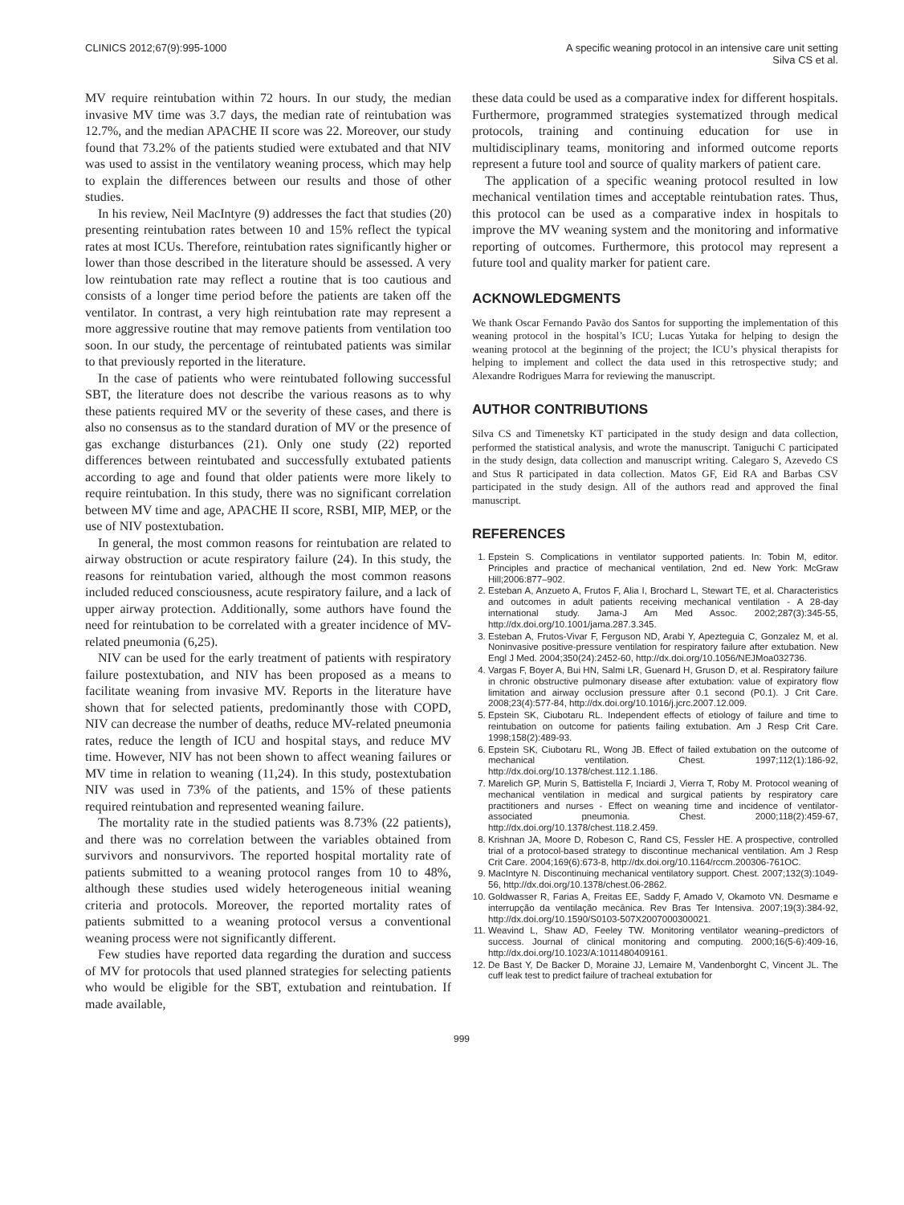CLINICS 2012;67(9):995-1000 A specific weaning protocol in an intensive care unit setting
Silva CS et al.
MV require reintubation within 72 hours. In our study, the median invasive MV time was 3.7 days, the median rate of reintubation was 12.7%, and the median APACHE II score was 22. Moreover, our study found that 73.2% of the patients studied were extubated and that NIV was used to assist in the ventilatory weaning process, which may help to explain the differences between our results and those of other studies.
In his review, Neil MacIntyre (9) addresses the fact that studies (20) presenting reintubation rates between 10 and 15% reflect the typical rates at most ICUs. Therefore, reintubation rates significantly higher or lower than those described in the literature should be assessed. A very low reintubation rate may reflect a routine that is too cautious and consists of a longer time period before the patients are taken off the ventilator. In contrast, a very high reintubation rate may represent a more aggressive routine that may remove patients from ventilation too soon. In our study, the percentage of reintubated patients was similar to that previously reported in the literature.
In the case of patients who were reintubated following successful SBT, the literature does not describe the various reasons as to why these patients required MV or the severity of these cases, and there is also no consensus as to the standard duration of MV or the presence of gas exchange disturbances (21). Only one study (22) reported differences between reintubated and successfully extubated patients according to age and found that older patients were more likely to require reintubation. In this study, there was no significant correlation between MV time and age, APACHE II score, RSBI, MIP, MEP, or the use of NIV postextubation.
In general, the most common reasons for reintubation are related to airway obstruction or acute respiratory failure (24). In this study, the reasons for reintubation varied, although the most common reasons included reduced consciousness, acute respiratory failure, and a lack of upper airway protection. Additionally, some authors have found the need for reintubation to be correlated with a greater incidence of MV-related pneumonia (6,25).
NIV can be used for the early treatment of patients with respiratory failure postextubation, and NIV has been proposed as a means to facilitate weaning from invasive MV. Reports in the literature have shown that for selected patients, predominantly those with COPD, NIV can decrease the number of deaths, reduce MV-related pneumonia rates, reduce the length of ICU and hospital stays, and reduce MV time. However, NIV has not been shown to affect weaning failures or MV time in relation to weaning (11,24). In this study, postextubation NIV was used in 73% of the patients, and 15% of these patients required reintubation and represented weaning failure.
The mortality rate in the studied patients was 8.73% (22 patients), and there was no correlation between the variables obtained from survivors and nonsurvivors. The reported hospital mortality rate of patients submitted to a weaning protocol ranges from 10 to 48%, although these studies used widely heterogeneous initial weaning criteria and protocols. Moreover, the reported mortality rates of patients submitted to a weaning protocol versus a conventional weaning process were not significantly different.
Few studies have reported data regarding the duration and success of MV for protocols that used planned strategies for selecting patients who would be eligible for the SBT, extubation and reintubation. If made available,
these data could be used as a comparative index for different hospitals. Furthermore, programmed strategies systematized through medical protocols, training and continuing education for use in multidisciplinary teams, monitoring and informed outcome reports represent a future tool and source of quality markers of patient care.
The application of a specific weaning protocol resulted in low mechanical ventilation times and acceptable reintubation rates. Thus, this protocol can be used as a comparative index in hospitals to improve the MV weaning system and the monitoring and informative reporting of outcomes. Furthermore, this protocol may represent a future tool and quality marker for patient care.
ACKNOWLEDGMENTS
We thank Oscar Fernando Pavão dos Santos for supporting the implementation of this weaning protocol in the hospital’s ICU; Lucas Yutaka for helping to design the weaning protocol at the beginning of the project; the ICU’s physical therapists for helping to implement and collect the data used in this retrospective study; and Alexandre Rodrigues Marra for reviewing the manuscript.
AUTHOR CONTRIBUTIONS
Silva CS and Timenetsky KT participated in the study design and data collection, performed the statistical analysis, and wrote the manuscript. Taniguchi C participated in the study design, data collection and manuscript writing. Calegaro S, Azevedo CS and Stus R participated in data collection. Matos GF, Eid RA and Barbas CSV participated in the study design. All of the authors read and approved the final manuscript.
REFERENCES
1. Epstein S. Complications in ventilator supported patients. In: Tobin M, editor. Principles and practice of mechanical ventilation, 2nd ed. New York: McGraw Hill;2006:877–902.
2. Esteban A, Anzueto A, Frutos F, Alia I, Brochard L, Stewart TE, et al. Characteristics and outcomes in adult patients receiving mechanical ventilation - A 28-day international study. Jama-J Am Med Assoc. 2002;287(3):345-55, http://dx.doi.org/10.1001/jama.287.3.345.
3. Esteban A, Frutos-Vivar F, Ferguson ND, Arabi Y, Apezteguia C, Gonzalez M, et al. Noninvasive positive-pressure ventilation for respiratory failure after extubation. New Engl J Med. 2004;350(24):2452-60, http://dx.doi.org/10.1056/NEJMoa032736.
4. Vargas F, Boyer A, Bui HN, Salmi LR, Guenard H, Gruson D, et al. Respiratory failure in chronic obstructive pulmonary disease after extubation: value of expiratory flow limitation and airway occlusion pressure after 0.1 second (P0.1). J Crit Care. 2008;23(4):577-84, http://dx.doi.org/10.1016/j.jcrc.2007.12.009.
5. Epstein SK, Ciubotaru RL. Independent effects of etiology of failure and time to reintubation on outcome for patients failing extubation. Am J Resp Crit Care. 1998;158(2):489-93.
6. Epstein SK, Ciubotaru RL, Wong JB. Effect of failed extubation on the outcome of mechanical ventilation. Chest. 1997;112(1):186-92, http://dx.doi.org/10.1378/chest.112.1.186.
7. Marelich GP, Murin S, Battistella F, Inciardi J, Vierra T, Roby M. Protocol weaning of mechanical ventilation in medical and surgical patients by respiratory care practitioners and nurses - Effect on weaning time and incidence of ventilator-associated pneumonia. Chest. 2000;118(2):459-67, http://dx.doi.org/10.1378/chest.118.2.459.
8. Krishnan JA, Moore D, Robeson C, Rand CS, Fessler HE. A prospective, controlled trial of a protocol-based strategy to discontinue mechanical ventilation. Am J Resp Crit Care. 2004;169(6):673-8, http://dx.doi.org/10.1164/rccm.200306-761OC.
9. MacIntyre N. Discontinuing mechanical ventilatory support. Chest. 2007;132(3):1049-56, http://dx.doi.org/10.1378/chest.06-2862.
10. Goldwasser R, Farias A, Freitas EE, Saddy F, Amado V, Okamoto VN. Desmame e interrupção da ventilação mecânica. Rev Bras Ter Intensiva. 2007;19(3):384-92, http://dx.doi.org/10.1590/S0103-507X2007000300021.
11. Weavind L, Shaw AD, Feeley TW. Monitoring ventilator weaning–predictors of success. Journal of clinical monitoring and computing. 2000;16(5-6):409-16, http://dx.doi.org/10.1023/A:1011480409161.
12. De Bast Y, De Backer D, Moraine JJ, Lemaire M, Vandenborght C, Vincent JL. The cuff leak test to predict failure of tracheal extubation for
999